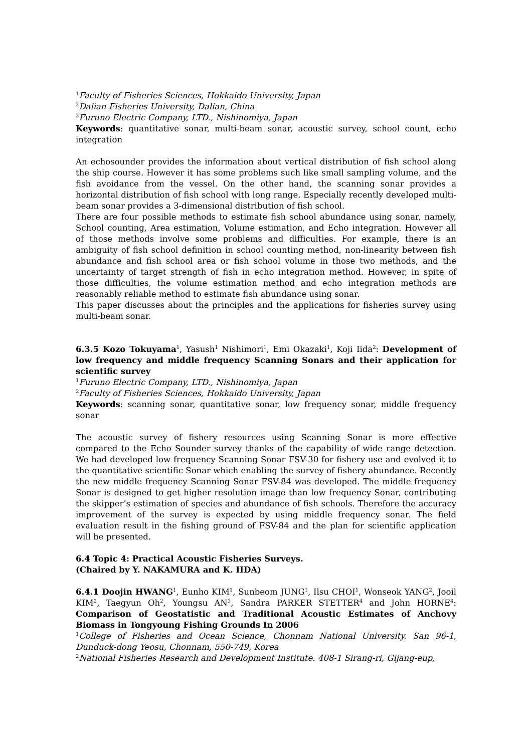<sup>1</sup> Faculty of Fisheries Sciences, Hokkaido University, Japan
<sup>2</sup> Dalian Fisheries University, Dalian, China
<sup>3</sup> Furuno Electric Company, LTD., Nishinomiya, Japan
Keywords: quantitative sonar, multi-beam sonar, acoustic survey, school count, echo integration
An echosounder provides the information about vertical distribution of fish school along the ship course. However it has some problems such like small sampling volume, and the fish avoidance from the vessel. On the other hand, the scanning sonar provides a horizontal distribution of fish school with long range. Especially recently developed multi-beam sonar provides a 3-dimensional distribution of fish school.
There are four possible methods to estimate fish school abundance using sonar, namely, School counting, Area estimation, Volume estimation, and Echo integration. However all of those methods involve some problems and difficulties. For example, there is an ambiguity of fish school definition in school counting method, non-linearity between fish abundance and fish school area or fish school volume in those two methods, and the uncertainty of target strength of fish in echo integration method. However, in spite of those difficulties, the volume estimation method and echo integration methods are reasonably reliable method to estimate fish abundance using sonar.
This paper discusses about the principles and the applications for fisheries survey using multi-beam sonar.
6.3.5 Kozo Tokuyama<sup>1</sup>, Yasush<sup>1</sup> Nishimori<sup>1</sup>, Emi Okazaki<sup>1</sup>, Koji Iida<sup>2</sup>: Development of low frequency and middle frequency Scanning Sonars and their application for scientific survey
<sup>1</sup> Furuno Electric Company, LTD., Nishinomiya, Japan
<sup>2</sup> Faculty of Fisheries Sciences, Hokkaido University, Japan
Keywords: scanning sonar, quantitative sonar, low frequency sonar, middle frequency sonar
The acoustic survey of fishery resources using Scanning Sonar is more effective compared to the Echo Sounder survey thanks of the capability of wide range detection. We had developed low frequency Scanning Sonar FSV-30 for fishery use and evolved it to the quantitative scientific Sonar which enabling the survey of fishery abundance. Recently the new middle frequency Scanning Sonar FSV-84 was developed. The middle frequency Sonar is designed to get higher resolution image than low frequency Sonar, contributing the skipper’s estimation of species and abundance of fish schools. Therefore the accuracy improvement of the survey is expected by using middle frequency sonar. The field evaluation result in the fishing ground of FSV-84 and the plan for scientific application will be presented.
6.4 Topic 4: Practical Acoustic Fisheries Surveys.
(Chaired by Y. NAKAMURA and K. IIDA)
6.4.1 Doojin HWANG<sup>1</sup>, Eunho KIM<sup>1</sup>, Sunbeom JUNG<sup>1</sup>, Ilsu CHOI<sup>1</sup>, Wonseok YANG<sup>2</sup>, Jooil KIM<sup>2</sup>, Taegyun Oh<sup>2</sup>, Youngsu AN<sup>3</sup>, Sandra PARKER STETTER<sup>4</sup> and John HORNE<sup>4</sup>: Comparison of Geostatistic and Traditional Acoustic Estimates of Anchovy Biomass in Tongyoung Fishing Grounds In 2006
<sup>1</sup> College of Fisheries and Ocean Science, Chonnam National University. San 96-1, Dunduck-dong Yeosu, Chonnam, 550-749, Korea
<sup>2</sup> National Fisheries Research and Development Institute. 408-1 Sirang-ri, Gijang-eup,